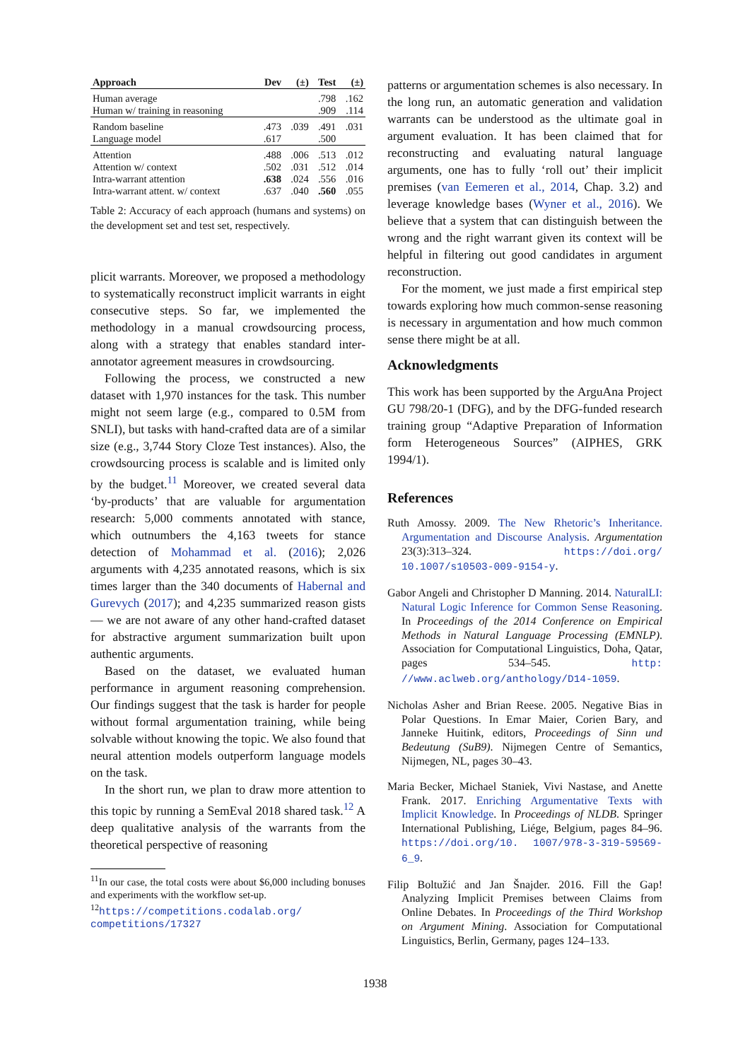| Approach | Dev | (±) | Test | (±) |
| --- | --- | --- | --- | --- |
| Human average | | | .798 | .162 |
| Human w/ training in reasoning | | | .909 | .114 |
| Random baseline | .473 | .039 | .491 | .031 |
| Language model | .617 | | .500 | |
| Attention | .488 | .006 | .513 | .012 |
| Attention w/ context | .502 | .031 | .512 | .014 |
| Intra-warrant attention | .638 | .024 | .556 | .016 |
| Intra-warrant attent. w/ context | .637 | .040 | .560 | .055 |
Table 2: Accuracy of each approach (humans and systems) on the development set and test set, respectively.
plicit warrants. Moreover, we proposed a methodology to systematically reconstruct implicit warrants in eight consecutive steps. So far, we implemented the methodology in a manual crowdsourcing process, along with a strategy that enables standard inter-annotator agreement measures in crowdsourcing.
Following the process, we constructed a new dataset with 1,970 instances for the task. This number might not seem large (e.g., compared to 0.5M from SNLI), but tasks with hand-crafted data are of a similar size (e.g., 3,744 Story Cloze Test instances). Also, the crowdsourcing process is scalable and is limited only by the budget.<sup>11</sup> Moreover, we created several data ‘by-products’ that are valuable for argumentation research: 5,000 comments annotated with stance, which outnumbers the 4,163 tweets for stance detection of Mohammad et al. (2016); 2,026 arguments with 4,235 annotated reasons, which is six times larger than the 340 documents of Habernal and Gurevych (2017); and 4,235 summarized reason gists — we are not aware of any other hand-crafted dataset for abstractive argument summarization built upon authentic arguments.
Based on the dataset, we evaluated human performance in argument reasoning comprehension. Our findings suggest that the task is harder for people without formal argumentation training, while being solvable without knowing the topic. We also found that neural attention models outperform language models on the task.
In the short run, we plan to draw more attention to this topic by running a SemEval 2018 shared task.<sup>12</sup> A deep qualitative analysis of the warrants from the theoretical perspective of reasoning
<sup>11</sup> In our case, the total costs were about $6,000 including bonuses and experiments with the workflow set-up.
<sup>12</sup> https://competitions.codalab.org/ competitions/17327
patterns or argumentation schemes is also necessary. In the long run, an automatic generation and validation warrants can be understood as the ultimate goal in argument evaluation. It has been claimed that for reconstructing and evaluating natural language arguments, one has to fully ‘roll out’ their implicit premises (van Eemeren et al., 2014, Chap. 3.2) and leverage knowledge bases (Wyner et al., 2016). We believe that a system that can distinguish between the wrong and the right warrant given its context will be helpful in filtering out good candidates in argument reconstruction.
For the moment, we just made a first empirical step towards exploring how much common-sense reasoning is necessary in argumentation and how much common sense there might be at all.
Acknowledgments
This work has been supported by the ArguAna Project GU 798/20-1 (DFG), and by the DFG-funded research training group “Adaptive Preparation of Information form Heterogeneous Sources” (AIPHES, GRK 1994/1).
References
Ruth Amossy. 2009. The New Rhetoric’s Inheritance. Argumentation and Discourse Analysis. Argumentation 23(3):313–324. https://doi.org/ 10.1007/s10503-009-9154-y.
Gabor Angeli and Christopher D Manning. 2014. NaturalLI: Natural Logic Inference for Common Sense Reasoning. In Proceedings of the 2014 Conference on Empirical Methods in Natural Language Processing (EMNLP). Association for Computational Linguistics, Doha, Qatar, pages 534–545. http: //www.aclweb.org/anthology/D14-1059.
Nicholas Asher and Brian Reese. 2005. Negative Bias in Polar Questions. In Emar Maier, Corien Bary, and Janneke Huitink, editors, Proceedings of Sinn und Bedeutung (SuB9). Nijmegen Centre of Semantics, Nijmegen, NL, pages 30–43.
Maria Becker, Michael Staniek, Vivi Nastase, and Anette Frank. 2017. Enriching Argumentative Texts with Implicit Knowledge. In Proceedings of NLDB. Springer International Publishing, Liége, Belgium, pages 84–96. https://doi.org/10. 1007/978-3-319-59569-6_9.
Filip Boltužić and Jan Šnajder. 2016. Fill the Gap! Analyzing Implicit Premises between Claims from Online Debates. In Proceedings of the Third Workshop on Argument Mining. Association for Computational Linguistics, Berlin, Germany, pages 124–133.
1938